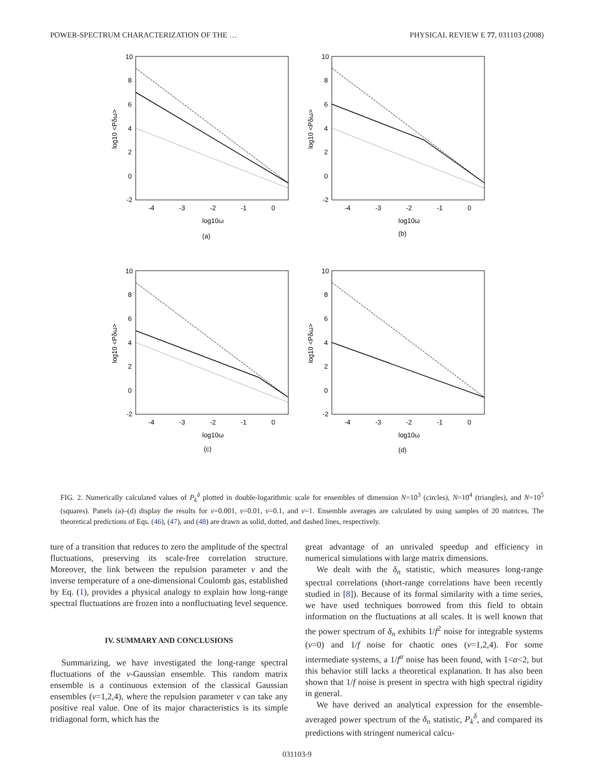POWER-SPECTRUM CHARACTERIZATION OF THE … PHYSICAL REVIEW E 77, 031103 (2008)
10
8
6
4
2
0
-2
-4
-3
-2
-1
0
log10ω
(a)
log10 <Pδω>
10
8
6
4
2
0
-2
-4
-3
-2
-1
0
log10ω
(b)
log10 <Pδω>
10
8
6
4
2
0
-2
-4
-3
-2
-1
0
log10ω
(c)
log10 <Pδω>
10
8
6
4
2
0
-2
-4
-3
-2
-1
0
log10ω
(d)
log10 <Pδω>
FIG. 2. Numerically calculated values of P<sub>k</sub><sup>δ</sup> plotted in double-logarithmic scale for ensembles of dimension N=10<sup>3</sup> (circles), N=10<sup>4</sup> (triangles), and N=10<sup>5</sup> (squares). Panels (a)–(d) display the results for ν=0.001, ν=0.01, ν=0.1, and ν=1. Ensemble averages are calculated by using samples of 20 matrices. The theoretical predictions of Eqs. (46), (47), and (48) are drawn as solid, dotted, and dashed lines, respectively.
ture of a transition that reduces to zero the amplitude of the spectral fluctuations, preserving its scale-free correlation structure. Moreover, the link between the repulsion parameter ν and the inverse temperature of a one-dimensional Coulomb gas, established by Eq. (1), provides a physical analogy to explain how long-range spectral fluctuations are frozen into a nonfluctuating level sequence.
IV. SUMMARY AND CONCLUSIONS
Summarizing, we have investigated the long-range spectral fluctuations of the ν-Gaussian ensemble. This random matrix ensemble is a continuous extension of the classical Gaussian ensembles (ν=1,2,4), where the repulsion parameter ν can take any positive real value. One of its major characteristics is its simple tridiagonal form, which has the
great advantage of an unrivaled speedup and efficiency in numerical simulations with large matrix dimensions.
We dealt with the δ<sub>n</sub> statistic, which measures long-range spectral correlations (short-range correlations have been recently studied in [8]). Because of its formal similarity with a time series, we have used techniques borrowed from this field to obtain information on the fluctuations at all scales. It is well known that the power spectrum of δ<sub>n</sub> exhibits 1/f<sup>2</sup> noise for integrable systems (ν=0) and 1/f noise for chaotic ones (ν=1,2,4). For some intermediate systems, a 1/f<sup>α</sup> noise has been found, with 1<α<2, but this behavior still lacks a theoretical explanation. It has also been shown that 1/f noise is present in spectra with high spectral rigidity in general.
We have derived an analytical expression for the ensemble-averaged power spectrum of the δ<sub>n</sub> statistic, P<sub>k</sub><sup>δ</sup>, and compared its predictions with stringent numerical calcu-
031103-9